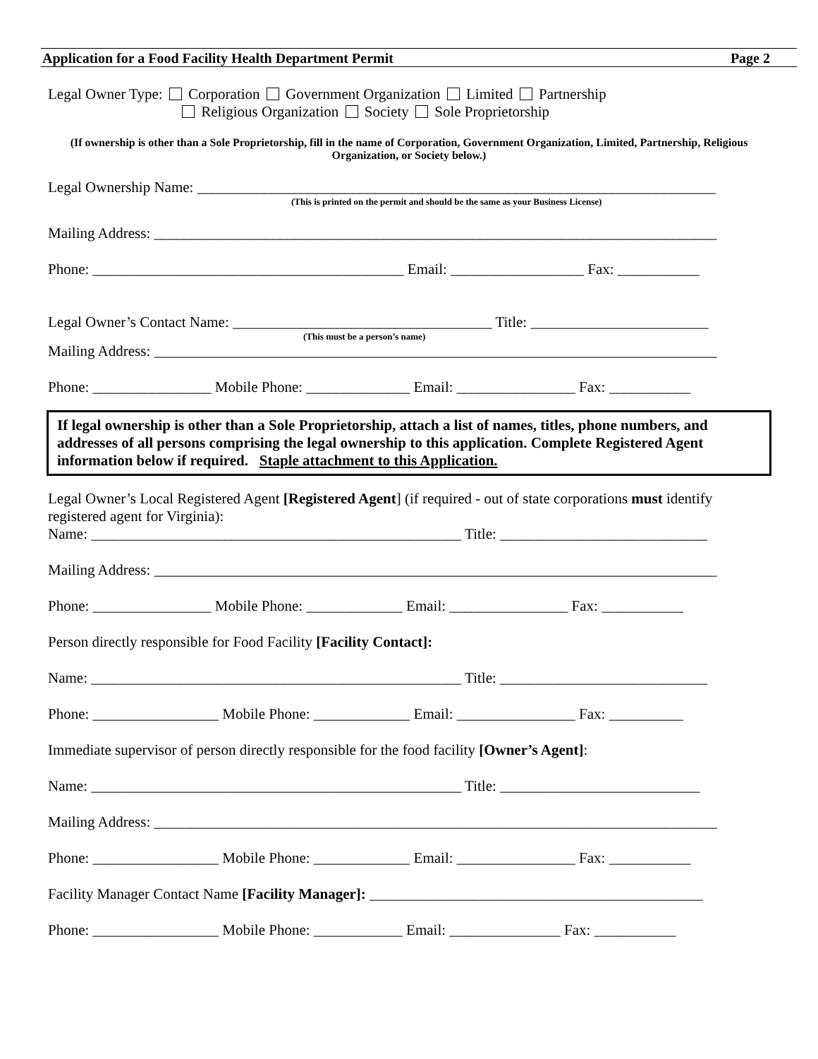Application for a Food Facility Health Department Permit Page 2
Legal Owner Type: Corporation Government Organization Limited Partnership
Religious Organization Society Sole Proprietorship
(If ownership is other than a Sole Proprietorship, fill in the name of Corporation, Government Organization, Limited, Partnership, Religious Organization, or Society below.)
Legal Ownership Name: ______________________________________________________________________
(This is printed on the permit and should be the same as your Business License)
Mailing Address: ____________________________________________________________________________
Phone: __________________________________________ Email: __________________ Fax: ___________
Legal Owner’s Contact Name: ___________________________________ Title: ________________________
(This must be a person’s name)
Mailing Address: ____________________________________________________________________________
Phone: ________________ Mobile Phone: ______________ Email: ________________ Fax: ___________
If legal ownership is other than a Sole Proprietorship, attach a list of names, titles, phone numbers, and addresses of all persons comprising the legal ownership to this application. Complete Registered Agent information below if required. Staple attachment to this Application.
Legal Owner’s Local Registered Agent [Registered Agent] (if required - out of state corporations must identify registered agent for Virginia):
Name: __________________________________________________ Title: ____________________________
Mailing Address: ____________________________________________________________________________
Phone: ________________ Mobile Phone: _____________ Email: ________________ Fax: ___________
Person directly responsible for Food Facility [Facility Contact]:
Name: __________________________________________________ Title: ____________________________
Phone: _________________ Mobile Phone: _____________ Email: ________________ Fax: __________
Immediate supervisor of person directly responsible for the food facility [Owner’s Agent]:
Name: __________________________________________________ Title: ___________________________
Mailing Address: ____________________________________________________________________________
Phone: _________________ Mobile Phone: _____________ Email: ________________ Fax: ___________
Facility Manager Contact Name [Facility Manager]: _____________________________________________
Phone: _________________ Mobile Phone: ____________ Email: _______________ Fax: ___________